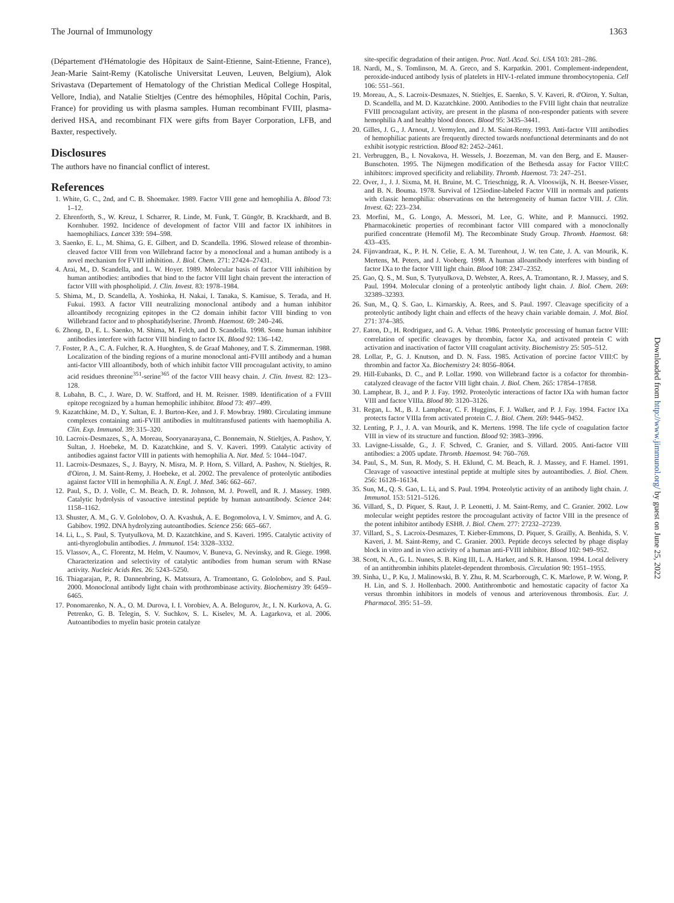The Journal of Immunology 1363
(Département d'Hématologie des Hôpitaux de Saint-Etienne, Saint-Etienne, France), Jean-Marie Saint-Remy (Katolische Universitat Leuven, Leuven, Belgium), Alok Srivastava (Departement of Hematology of the Christian Medical College Hospital, Vellore, India), and Natalie Stieltjes (Centre des hémophiles, Hôpital Cochin, Paris, France) for providing us with plasma samples. Human recombinant FVIII, plasma-derived HSA, and recombinant FIX were gifts from Bayer Corporation, LFB, and Baxter, respectively.
Disclosures
The authors have no financial conflict of interest.
References
1. White, G. C., 2nd, and C. B. Shoemaker. 1989. Factor VIII gene and hemophilia A. Blood 73: 1–12.
2. Ehrenforth, S., W. Kreuz, I. Scharrer, R. Linde, M. Funk, T. Güngör, B. Krackhardt, and B. Kornhuber. 1992. Incidence of development of factor VIII and factor IX inhibitors in haemophiliacs. Lancet 339: 594–598.
3. Saenko, E. L., M. Shima, G. E. Gilbert, and D. Scandella. 1996. Slowed release of thrombin-cleaved factor VIII from von Willebrand factor by a monoclonal and a human antibody is a novel mechanism for FVIII inhibition. J. Biol. Chem. 271: 27424–27431.
4. Arai, M., D. Scandella, and L. W. Hoyer. 1989. Molecular basis of factor VIII inhibition by human antibodies: antibodies that bind to the factor VIII light chain prevent the interaction of factor VIII with phospholipid. J. Clin. Invest. 83: 1978–1984.
5. Shima, M., D. Scandella, A. Yoshioka, H. Nakai, I. Tanaka, S. Kamisue, S. Terada, and H. Fukui. 1993. A factor VIII neutralizing monoclonal antibody and a human inhibitor alloantibody recognizing epitopes in the C2 domain inhibit factor VIII binding to von Willebrand factor and to phosphatidylserine. Thromb. Haemost. 69: 240–246.
6. Zhong, D., E. L. Saenko, M. Shima, M. Felch, and D. Scandella. 1998. Some human inhibitor antibodies interfere with factor VIII binding to factor IX. Blood 92: 136–142.
7. Foster, P. A., C. A. Fulcher, R. A. Huoghten, S. de Graaf Mahoney, and T. S. Zimmerman. 1988. Localization of the binding regions of a murine monoclonal anti-FVIII antibody and a human anti-factor VIII alloantibody, both of which inhibit factor VIII procoagulant activity, to amino acid residues threonine<sup>351</sup>-serine<sup>365</sup> of the factor VIII heavy chain. J. Clin. Invest. 82: 123–128.
8. Lubahn, B. C., J. Ware, D. W. Stafford, and H. M. Reisner. 1989. Identification of a FVIII epitope recognized by a human hemophilic inhibitor. Blood 73: 497–499.
9. Kazatchkine, M. D., Y. Sultan, E. J. Burton-Kee, and J. F. Mowbray. 1980. Circulating immune complexes containing anti-FVIII antibodies in multitransfused patients with haemophilia A. Clin. Exp. Immunol. 39: 315–320.
10. Lacroix-Desmazes, S., A. Moreau, Sooryanarayana, C. Bonnemain, N. Stieltjes, A. Pashov, Y. Sultan, J. Hoebeke, M. D. Kazatchkine, and S. V. Kaveri. 1999. Catalytic activity of antibodies against factor VIII in patients with hemophilia A. Nat. Med. 5: 1044–1047.
11. Lacroix-Desmazes, S., J. Bayry, N. Misra, M. P. Horn, S. Villard, A. Pashov, N. Stieltjes, R. d'Oiron, J. M. Saint-Remy, J. Hoebeke, et al. 2002. The prevalence of proteolytic antibodies against factor VIII in hemophilia A. N. Engl. J. Med. 346: 662–667.
12. Paul, S., D. J. Volle, C. M. Beach, D. R. Johnson, M. J. Powell, and R. J. Massey. 1989. Catalytic hydrolysis of vasoactive intestinal peptide by human autoantibody. Science 244: 1158–1162.
13. Shuster, A. M., G. V. Gololobov, O. A. Kvashuk, A. E. Bogomolova, I. V. Smirnov, and A. G. Gabibov. 1992. DNA hydrolyzing autoantibodies. Science 256: 665–667.
14. Li, L., S. Paul, S. Tyutyulkova, M. D. Kazatchkine, and S. Kaveri. 1995. Catalytic activity of anti-thyroglobulin antibodies. J. Immunol. 154: 3328–3332.
15. Vlassov, A., C. Florentz, M. Helm, V. Naumov, V. Buneva, G. Nevinsky, and R. Giege. 1998. Characterization and selectivity of catalytic antibodies from human serum with RNase activity. Nucleic Acids Res. 26: 5243–5250.
16. Thiagarajan, P., R. Dannenbring, K. Matssura, A. Tramontano, G. Gololobov, and S. Paul. 2000. Monoclonal antibody light chain with prothrombinase activity. Biochemistry 39: 6459–6465.
17. Ponomarenko, N. A., O. M. Durova, I. I. Vorobiev, A. A. Belogurov, Jr., I. N. Kurkova, A. G. Petrenko, G. B. Telegin, S. V. Suchkov, S. L. Kiselev, M. A. Lagarkova, et al. 2006. Autoantibodies to myelin basic protein catalyze
site-specific degradation of their antigen. Proc. Natl. Acad. Sci. USA 103: 281–286.
18. Nardi, M., S. Tomlinson, M. A. Greco, and S. Karpatkin. 2001. Complement-independent, peroxide-induced antibody lysis of platelets in HIV-1-related immune thrombocytopenia. Cell 106: 551–561.
19. Moreau, A., S. Lacroix-Desmazes, N. Stieltjes, E. Saenko, S. V. Kaveri, R. d'Oiron, Y. Sultan, D. Scandella, and M. D. Kazatchkine. 2000. Antibodies to the FVIII light chain that neutralize FVIII procoagulant activity, are present in the plasma of non-responder patients with severe hemophilia A and healthy blood donors. Blood 95: 3435–3441.
20. Gilles, J. G., J. Arnout, J. Vermylen, and J. M. Saint-Remy. 1993. Anti-factor VIII antibodies of hemophiliac patients are frequently directed towards nonfunctional determinants and do not exhibit isotypic restriction. Blood 82: 2452–2461.
21. Verbruggen, B., I. Novakova, H. Wessels, J. Boezeman, M. van den Berg, and E. Mauser-Bunschoten. 1995. The Nijmegen modification of the Bethesda assay for Factor VIII:C inhibitors: improved specificity and reliability. Thromb. Haemost. 73: 247–251.
22. Over, J., J. J. Sixma, M. H. Bruine, M. C. Trieschnigg, R. A. Vlooswijk, N. H. Beeser-Visser, and B. N. Bouma. 1978. Survival of 125iodine-labeled Factor VIII in normals and patients with classic hemophilia: observations on the heterogeneity of human factor VIII. J. Clin. Invest. 62: 223–234.
23. Morfini, M., G. Longo, A. Messori, M. Lee, G. White, and P. Mannucci. 1992. Pharmacokinetic properties of recombinant factor VIII compared with a monoclonally purified concentrate (Hemofil M). The Recombinate Study Group. Thromb. Haemost. 68: 433–435.
24. Fijnvandraat, K., P. H. N. Celie, E. A. M. Turenhout, J. W. ten Cate, J. A. van Mourik, K. Mertens, M. Peters, and J. Vooberg. 1998. A human alloantibody interferes with binding of factor IXa to the factor VIII light chain. Blood 108: 2347–2352.
25. Gao, Q. S., M. Sun, S. Tyutyulkova, D. Webster, A. Rees, A. Tramontano, R. J. Massey, and S. Paul. 1994. Molecular cloning of a proteolytic antibody light chain. J. Biol. Chem. 269: 32389–32393.
26. Sun, M., Q. S. Gao, L. Kirnarskiy, A. Rees, and S. Paul. 1997. Cleavage specificity of a proteolytic antibody light chain and effects of the heavy chain variable domain. J. Mol. Biol. 271: 374–385.
27. Eaton, D., H. Rodriguez, and G. A. Vehar. 1986. Proteolytic processing of human factor VIII: correlation of specific cleavages by thrombin, factor Xa, and activated protein C with activation and inactivation of factor VIII coagulant activity. Biochemistry 25: 505–512.
28. Lollar, P., G. J. Knutson, and D. N. Fass. 1985. Activation of porcine factor VIII:C by thrombin and factor Xa. Biochemistry 24: 8056–8064.
29. Hill-Eubanks, D. C., and P. Lollar. 1990. von Willebrand factor is a cofactor for thrombin-catalyzed cleavage of the factor VIII light chain. J. Biol. Chem. 265: 17854–17858.
30. Lamphear, B. J., and P. J. Fay. 1992. Proteolytic interactions of factor IXa with human factor VIII and factor VIIIa. Blood 80: 3120–3126.
31. Regan, L. M., B. J. Lamphear, C. F. Huggins, F. J. Walker, and P. J. Fay. 1994. Factor IXa protects factor VIIIa from activated protein C. J. Biol. Chem. 269: 9445–9452.
32. Lenting, P. J., J. A. van Mourik, and K. Mertens. 1998. The life cycle of coagulation factor VIII in view of its structure and function. Blood 92: 3983–3996.
33. Lavigne-Lissalde, G., J. F. Schved, C. Granier, and S. Villard. 2005. Anti-factor VIII antibodies: a 2005 update. Thromb. Haemost. 94: 760–769.
34. Paul, S., M. Sun, R. Mody, S. H. Eklund, C. M. Beach, R. J. Massey, and F. Hamel. 1991. Cleavage of vasoactive intestinal peptide at multiple sites by autoantibodies. J. Biol. Chem. 256: 16128–16134.
35. Sun, M., Q. S. Gao, L. Li, and S. Paul. 1994. Proteolytic activity of an antibody light chain. J. Immunol. 153: 5121–5126.
36. Villard, S., D. Piquer, S. Raut, J. P. Leonetti, J. M. Saint-Remy, and C. Granier. 2002. Low molecular weight peptides restore the procoagulant activity of factor VIII in the presence of the potent inhibitor antibody ESH8. J. Biol. Chem. 277: 27232–27239.
37. Villard, S., S. Lacroix-Desmazes, T. Kieber-Emmons, D. Piquer, S. Grailly, A. Benhida, S. V. Kaveri, J. M. Saint-Remy, and C. Granier. 2003. Peptide decoys selected by phage display block in vitro and in vivo activity of a human anti-FVIII inhibitor. Blood 102: 949–952.
38. Scott, N. A., G. L. Nunes, S. B. King III, L. A. Harker, and S. R. Hanson. 1994. Local delivery of an antithrombin inhibits platelet-dependent thrombosis. Circulation 90: 1951–1955.
39. Sinha, U., P. Ku, J. Malinowski, B. Y. Zhu, R. M. Scarborough, C. K. Marlowe, P. W. Wong, P. H. Lin, and S. J. Hollenbach. 2000. Antithrombotic and hemostatic capacity of factor Xa versus thrombin inhibitors in models of venous and arteriovenous thrombosis. Eur. J. Pharmacol. 395: 51–59.
Downloaded from http://www.jimmunol.org/ by guest on June 25, 2022